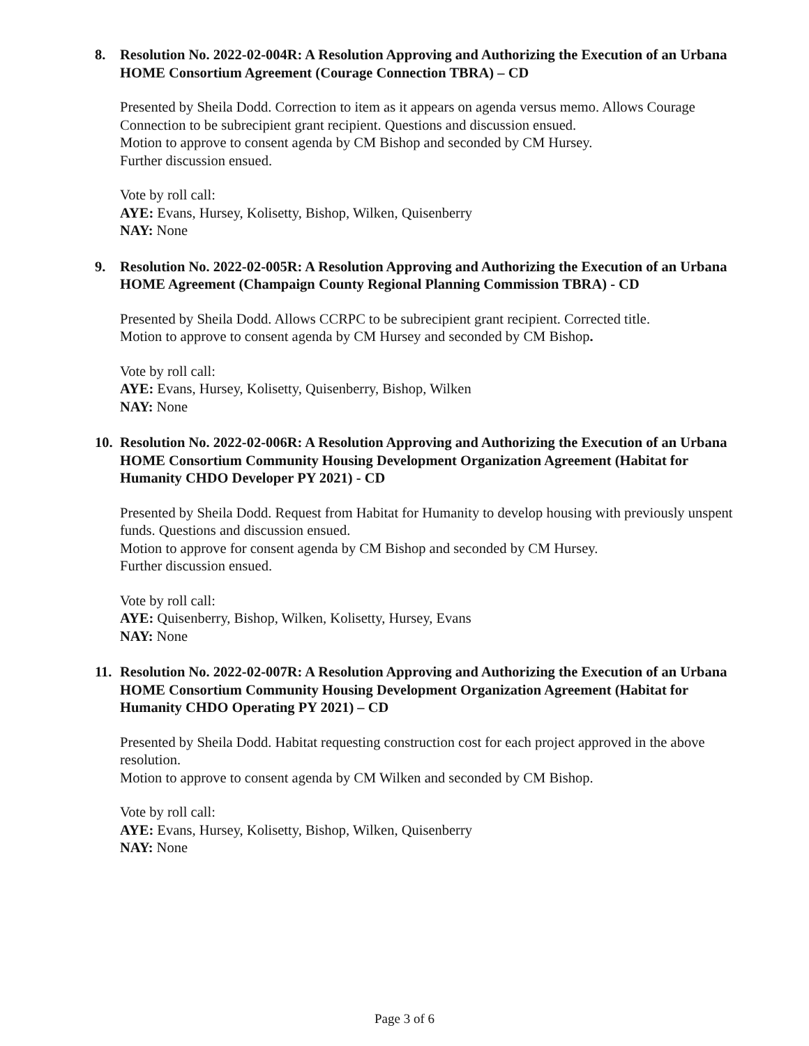8. Resolution No. 2022-02-004R: A Resolution Approving and Authorizing the Execution of an Urbana HOME Consortium Agreement (Courage Connection TBRA) – CD
Presented by Sheila Dodd. Correction to item as it appears on agenda versus memo. Allows Courage Connection to be subrecipient grant recipient. Questions and discussion ensued.
Motion to approve to consent agenda by CM Bishop and seconded by CM Hursey.
Further discussion ensued.
Vote by roll call:
AYE: Evans, Hursey, Kolisetty, Bishop, Wilken, Quisenberry
NAY: None
9. Resolution No. 2022-02-005R: A Resolution Approving and Authorizing the Execution of an Urbana HOME Agreement (Champaign County Regional Planning Commission TBRA) - CD
Presented by Sheila Dodd. Allows CCRPC to be subrecipient grant recipient. Corrected title.
Motion to approve to consent agenda by CM Hursey and seconded by CM Bishop.
Vote by roll call:
AYE: Evans, Hursey, Kolisetty, Quisenberry, Bishop, Wilken
NAY: None
10. Resolution No. 2022-02-006R: A Resolution Approving and Authorizing the Execution of an Urbana HOME Consortium Community Housing Development Organization Agreement (Habitat for Humanity CHDO Developer PY 2021) - CD
Presented by Sheila Dodd. Request from Habitat for Humanity to develop housing with previously unspent funds. Questions and discussion ensued.
Motion to approve for consent agenda by CM Bishop and seconded by CM Hursey.
Further discussion ensued.
Vote by roll call:
AYE: Quisenberry, Bishop, Wilken, Kolisetty, Hursey, Evans
NAY: None
11. Resolution No. 2022-02-007R: A Resolution Approving and Authorizing the Execution of an Urbana HOME Consortium Community Housing Development Organization Agreement (Habitat for Humanity CHDO Operating PY 2021) – CD
Presented by Sheila Dodd. Habitat requesting construction cost for each project approved in the above resolution.
Motion to approve to consent agenda by CM Wilken and seconded by CM Bishop.
Vote by roll call:
AYE: Evans, Hursey, Kolisetty, Bishop, Wilken, Quisenberry
NAY: None
Page 3 of 6